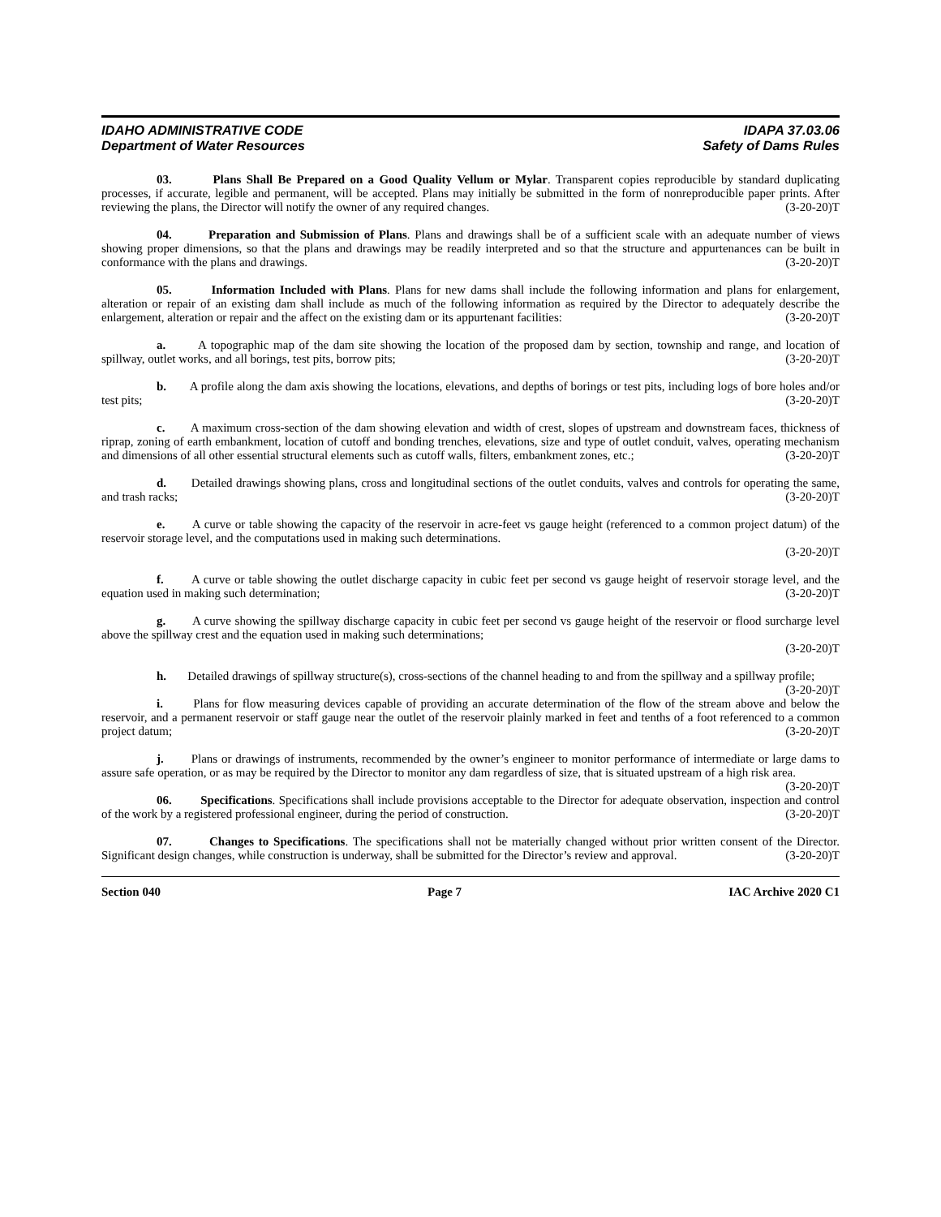IDAHO ADMINISTRATIVE CODE
Department of Water Resources
IDAPA 37.03.06
Safety of Dams Rules
03. Plans Shall Be Prepared on a Good Quality Vellum or Mylar. Transparent copies reproducible by standard duplicating processes, if accurate, legible and permanent, will be accepted. Plans may initially be submitted in the form of nonreproducible paper prints. After reviewing the plans, the Director will notify the owner of any required changes. (3-20-20)T
04. Preparation and Submission of Plans. Plans and drawings shall be of a sufficient scale with an adequate number of views showing proper dimensions, so that the plans and drawings may be readily interpreted and so that the structure and appurtenances can be built in conformance with the plans and drawings. (3-20-20)T
05. Information Included with Plans. Plans for new dams shall include the following information and plans for enlargement, alteration or repair of an existing dam shall include as much of the following information as required by the Director to adequately describe the enlargement, alteration or repair and the affect on the existing dam or its appurtenant facilities: (3-20-20)T
a. A topographic map of the dam site showing the location of the proposed dam by section, township and range, and location of spillway, outlet works, and all borings, test pits, borrow pits; (3-20-20)T
b. A profile along the dam axis showing the locations, elevations, and depths of borings or test pits, including logs of bore holes and/or test pits; (3-20-20)T
c. A maximum cross-section of the dam showing elevation and width of crest, slopes of upstream and downstream faces, thickness of riprap, zoning of earth embankment, location of cutoff and bonding trenches, elevations, size and type of outlet conduit, valves, operating mechanism and dimensions of all other essential structural elements such as cutoff walls, filters, embankment zones, etc.; (3-20-20)T
d. Detailed drawings showing plans, cross and longitudinal sections of the outlet conduits, valves and controls for operating the same, and trash racks; (3-20-20)T
e. A curve or table showing the capacity of the reservoir in acre-feet vs gauge height (referenced to a common project datum) of the reservoir storage level, and the computations used in making such determinations.
(3-20-20)T
f. A curve or table showing the outlet discharge capacity in cubic feet per second vs gauge height of reservoir storage level, and the equation used in making such determination; (3-20-20)T
g. A curve showing the spillway discharge capacity in cubic feet per second vs gauge height of the reservoir or flood surcharge level above the spillway crest and the equation used in making such determinations;
(3-20-20)T
h. Detailed drawings of spillway structure(s), cross-sections of the channel heading to and from the spillway and a spillway profile; (3-20-20)T
i. Plans for flow measuring devices capable of providing an accurate determination of the flow of the stream above and below the reservoir, and a permanent reservoir or staff gauge near the outlet of the reservoir plainly marked in feet and tenths of a foot referenced to a common project datum; (3-20-20)T
j. Plans or drawings of instruments, recommended by the owner’s engineer to monitor performance of intermediate or large dams to assure safe operation, or as may be required by the Director to monitor any dam regardless of size, that is situated upstream of a high risk area. (3-20-20)T
06. Specifications. Specifications shall include provisions acceptable to the Director for adequate observation, inspection and control of the work by a registered professional engineer, during the period of construction. (3-20-20)T
07. Changes to Specifications. The specifications shall not be materially changed without prior written consent of the Director. Significant design changes, while construction is underway, shall be submitted for the Director’s review and approval. (3-20-20)T
Section 040 Page 7 IAC Archive 2020 C1